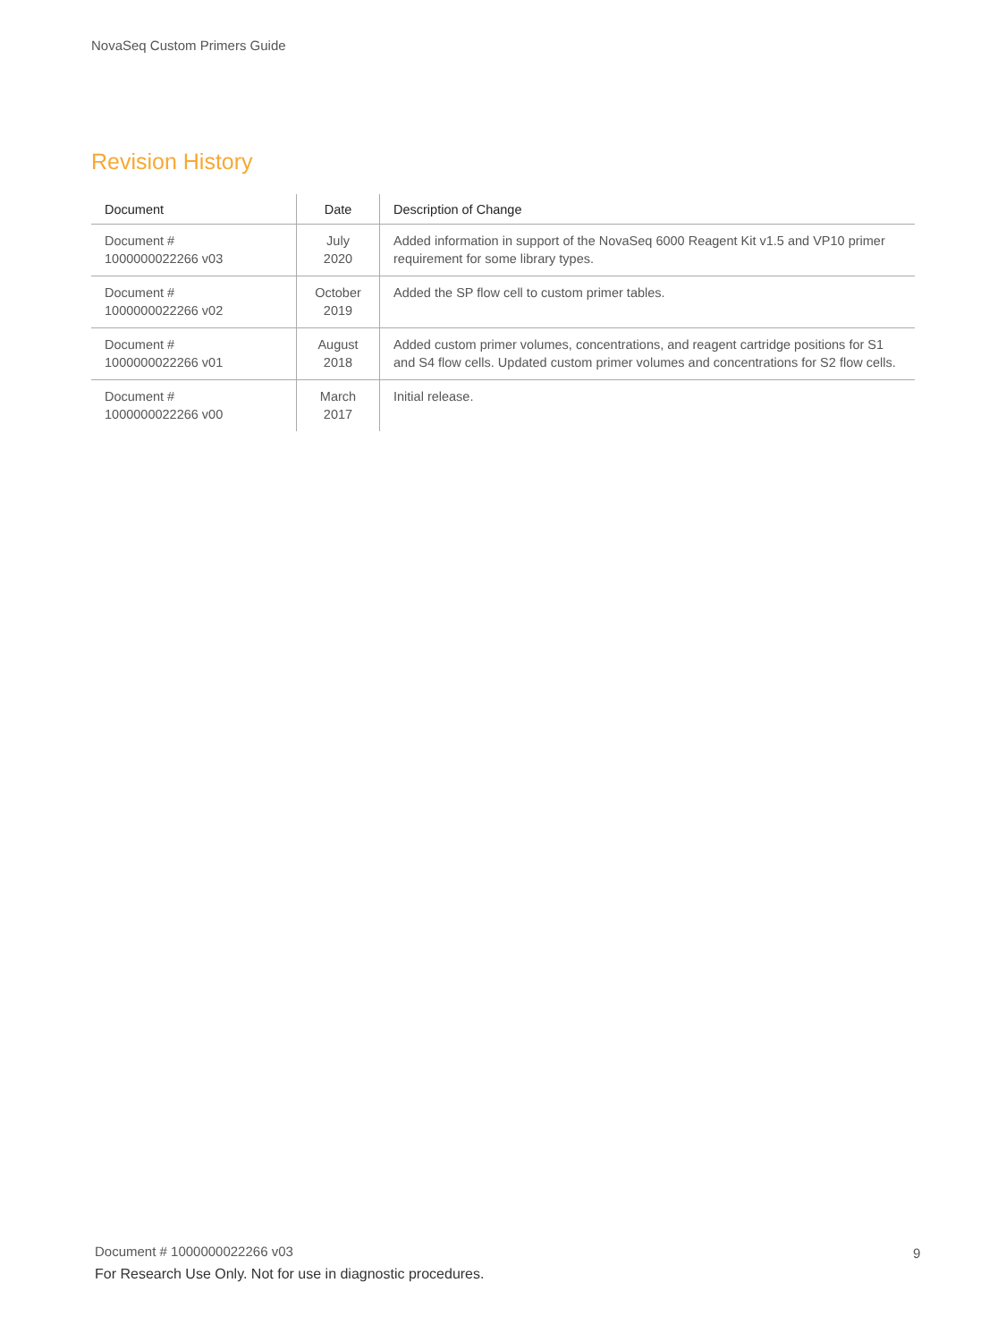NovaSeq Custom Primers Guide
Revision History
| Document | Date | Description of Change |
| --- | --- | --- |
| Document # 1000000022266 v03 | July 2020 | Added information in support of the NovaSeq 6000 Reagent Kit v1.5 and VP10 primer requirement for some library types. |
| Document # 1000000022266 v02 | October 2019 | Added the SP flow cell to custom primer tables. |
| Document # 1000000022266 v01 | August 2018 | Added custom primer volumes, concentrations, and reagent cartridge positions for S1 and S4 flow cells. Updated custom primer volumes and concentrations for S2 flow cells. |
| Document # 1000000022266 v00 | March 2017 | Initial release. |
Document # 1000000022266 v03
For Research Use Only. Not for use in diagnostic procedures.
9